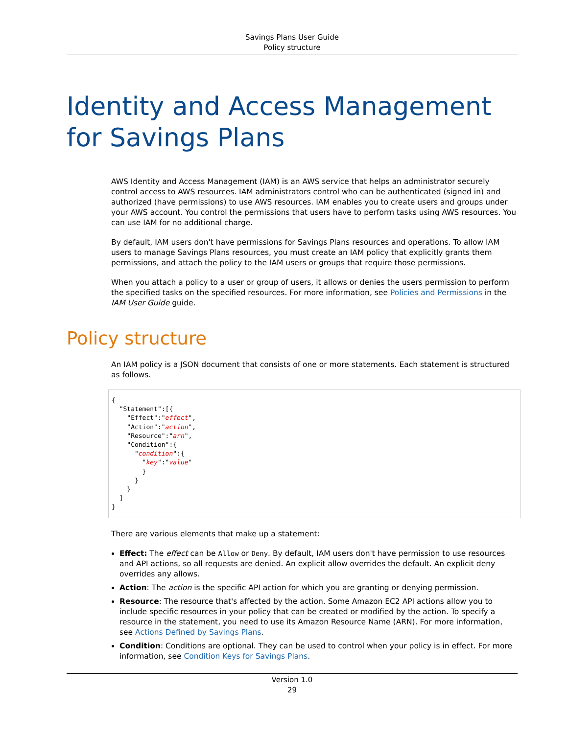Savings Plans User Guide
Policy structure
Identity and Access Management for Savings Plans
AWS Identity and Access Management (IAM) is an AWS service that helps an administrator securely control access to AWS resources. IAM administrators control who can be authenticated (signed in) and authorized (have permissions) to use AWS resources. IAM enables you to create users and groups under your AWS account. You control the permissions that users have to perform tasks using AWS resources. You can use IAM for no additional charge.
By default, IAM users don't have permissions for Savings Plans resources and operations. To allow IAM users to manage Savings Plans resources, you must create an IAM policy that explicitly grants them permissions, and attach the policy to the IAM users or groups that require those permissions.
When you attach a policy to a user or group of users, it allows or denies the users permission to perform the specified tasks on the specified resources. For more information, see Policies and Permissions in the IAM User Guide guide.
Policy structure
An IAM policy is a JSON document that consists of one or more statements. Each statement is structured as follows.
{
  "Statement":[{
    "Effect":"effect",
    "Action":"action",
    "Resource":"arn",
    "Condition":{
      "condition":{
        "key":"value"
        }
      }
    }
  ]
}
There are various elements that make up a statement:
Effect: The effect can be Allow or Deny. By default, IAM users don't have permission to use resources and API actions, so all requests are denied. An explicit allow overrides the default. An explicit deny overrides any allows.
Action: The action is the specific API action for which you are granting or denying permission.
Resource: The resource that's affected by the action. Some Amazon EC2 API actions allow you to include specific resources in your policy that can be created or modified by the action. To specify a resource in the statement, you need to use its Amazon Resource Name (ARN). For more information, see Actions Defined by Savings Plans.
Condition: Conditions are optional. They can be used to control when your policy is in effect. For more information, see Condition Keys for Savings Plans.
Version 1.0
29